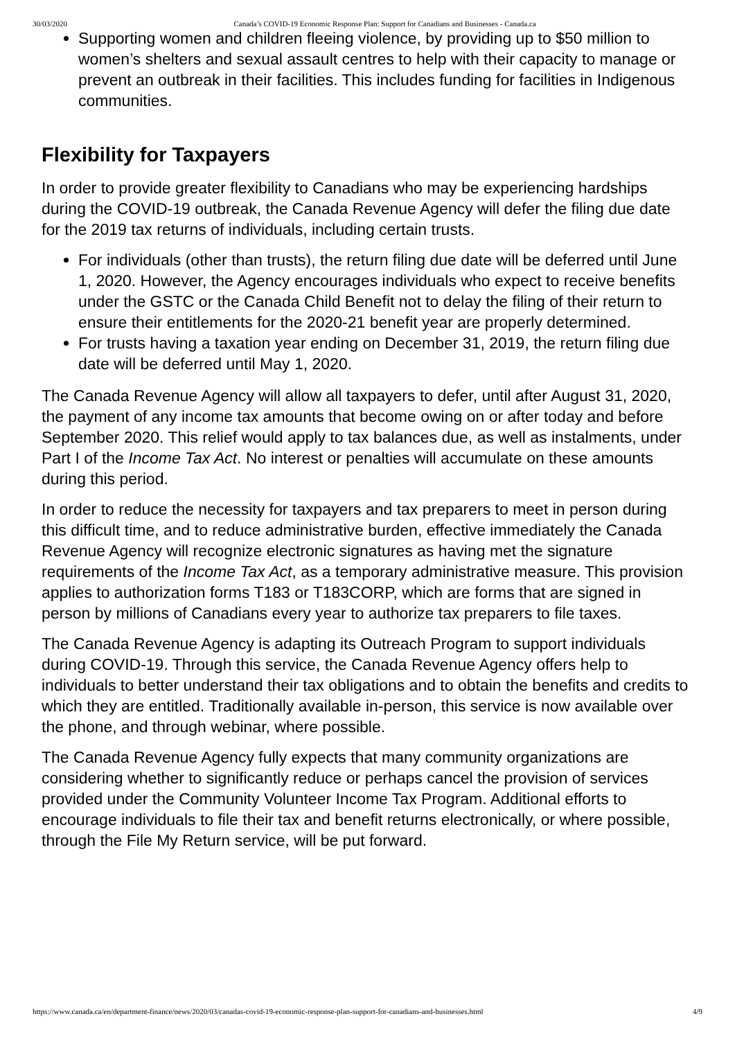30/03/2020 Canada’s COVID-19 Economic Response Plan: Support for Canadians and Businesses - Canada.ca
Supporting women and children fleeing violence, by providing up to $50 million to women’s shelters and sexual assault centres to help with their capacity to manage or prevent an outbreak in their facilities. This includes funding for facilities in Indigenous communities.
Flexibility for Taxpayers
In order to provide greater flexibility to Canadians who may be experiencing hardships during the COVID-19 outbreak, the Canada Revenue Agency will defer the filing due date for the 2019 tax returns of individuals, including certain trusts.
For individuals (other than trusts), the return filing due date will be deferred until June 1, 2020. However, the Agency encourages individuals who expect to receive benefits under the GSTC or the Canada Child Benefit not to delay the filing of their return to ensure their entitlements for the 2020-21 benefit year are properly determined.
For trusts having a taxation year ending on December 31, 2019, the return filing due date will be deferred until May 1, 2020.
The Canada Revenue Agency will allow all taxpayers to defer, until after August 31, 2020, the payment of any income tax amounts that become owing on or after today and before September 2020. This relief would apply to tax balances due, as well as instalments, under Part I of the Income Tax Act. No interest or penalties will accumulate on these amounts during this period.
In order to reduce the necessity for taxpayers and tax preparers to meet in person during this difficult time, and to reduce administrative burden, effective immediately the Canada Revenue Agency will recognize electronic signatures as having met the signature requirements of the Income Tax Act, as a temporary administrative measure. This provision applies to authorization forms T183 or T183CORP, which are forms that are signed in person by millions of Canadians every year to authorize tax preparers to file taxes.
The Canada Revenue Agency is adapting its Outreach Program to support individuals during COVID-19. Through this service, the Canada Revenue Agency offers help to individuals to better understand their tax obligations and to obtain the benefits and credits to which they are entitled. Traditionally available in-person, this service is now available over the phone, and through webinar, where possible.
The Canada Revenue Agency fully expects that many community organizations are considering whether to significantly reduce or perhaps cancel the provision of services provided under the Community Volunteer Income Tax Program. Additional efforts to encourage individuals to file their tax and benefit returns electronically, or where possible, through the File My Return service, will be put forward.
https://www.canada.ca/en/department-finance/news/2020/03/canadas-covid-19-economic-response-plan-support-for-canadians-and-businesses.html 4/9